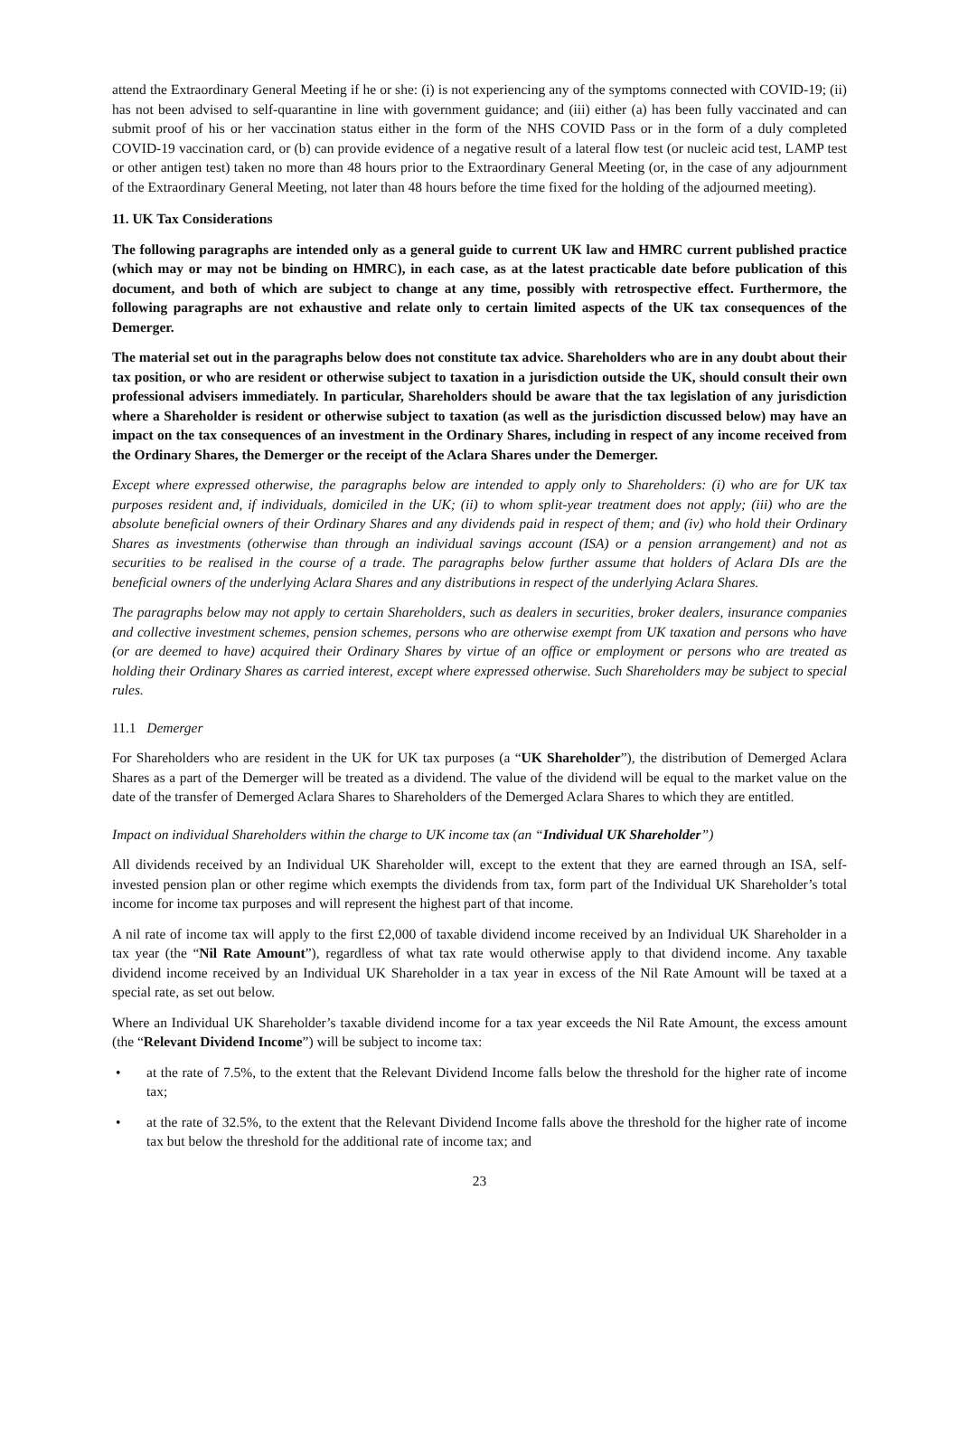attend the Extraordinary General Meeting if he or she: (i) is not experiencing any of the symptoms connected with COVID-19; (ii) has not been advised to self-quarantine in line with government guidance; and (iii) either (a) has been fully vaccinated and can submit proof of his or her vaccination status either in the form of the NHS COVID Pass or in the form of a duly completed COVID-19 vaccination card, or (b) can provide evidence of a negative result of a lateral flow test (or nucleic acid test, LAMP test or other antigen test) taken no more than 48 hours prior to the Extraordinary General Meeting (or, in the case of any adjournment of the Extraordinary General Meeting, not later than 48 hours before the time fixed for the holding of the adjourned meeting).
11. UK Tax Considerations
The following paragraphs are intended only as a general guide to current UK law and HMRC current published practice (which may or may not be binding on HMRC), in each case, as at the latest practicable date before publication of this document, and both of which are subject to change at any time, possibly with retrospective effect. Furthermore, the following paragraphs are not exhaustive and relate only to certain limited aspects of the UK tax consequences of the Demerger.
The material set out in the paragraphs below does not constitute tax advice. Shareholders who are in any doubt about their tax position, or who are resident or otherwise subject to taxation in a jurisdiction outside the UK, should consult their own professional advisers immediately. In particular, Shareholders should be aware that the tax legislation of any jurisdiction where a Shareholder is resident or otherwise subject to taxation (as well as the jurisdiction discussed below) may have an impact on the tax consequences of an investment in the Ordinary Shares, including in respect of any income received from the Ordinary Shares, the Demerger or the receipt of the Aclara Shares under the Demerger.
Except where expressed otherwise, the paragraphs below are intended to apply only to Shareholders: (i) who are for UK tax purposes resident and, if individuals, domiciled in the UK; (ii) to whom split-year treatment does not apply; (iii) who are the absolute beneficial owners of their Ordinary Shares and any dividends paid in respect of them; and (iv) who hold their Ordinary Shares as investments (otherwise than through an individual savings account (ISA) or a pension arrangement) and not as securities to be realised in the course of a trade. The paragraphs below further assume that holders of Aclara DIs are the beneficial owners of the underlying Aclara Shares and any distributions in respect of the underlying Aclara Shares.
The paragraphs below may not apply to certain Shareholders, such as dealers in securities, broker dealers, insurance companies and collective investment schemes, pension schemes, persons who are otherwise exempt from UK taxation and persons who have (or are deemed to have) acquired their Ordinary Shares by virtue of an office or employment or persons who are treated as holding their Ordinary Shares as carried interest, except where expressed otherwise. Such Shareholders may be subject to special rules.
11.1 Demerger
For Shareholders who are resident in the UK for UK tax purposes (a “UK Shareholder”), the distribution of Demerged Aclara Shares as a part of the Demerger will be treated as a dividend. The value of the dividend will be equal to the market value on the date of the transfer of Demerged Aclara Shares to Shareholders of the Demerged Aclara Shares to which they are entitled.
Impact on individual Shareholders within the charge to UK income tax (an “Individual UK Shareholder”)
All dividends received by an Individual UK Shareholder will, except to the extent that they are earned through an ISA, self-invested pension plan or other regime which exempts the dividends from tax, form part of the Individual UK Shareholder’s total income for income tax purposes and will represent the highest part of that income.
A nil rate of income tax will apply to the first £2,000 of taxable dividend income received by an Individual UK Shareholder in a tax year (the “Nil Rate Amount”), regardless of what tax rate would otherwise apply to that dividend income. Any taxable dividend income received by an Individual UK Shareholder in a tax year in excess of the Nil Rate Amount will be taxed at a special rate, as set out below.
Where an Individual UK Shareholder’s taxable dividend income for a tax year exceeds the Nil Rate Amount, the excess amount (the “Relevant Dividend Income”) will be subject to income tax:
• at the rate of 7.5%, to the extent that the Relevant Dividend Income falls below the threshold for the higher rate of income tax;
• at the rate of 32.5%, to the extent that the Relevant Dividend Income falls above the threshold for the higher rate of income tax but below the threshold for the additional rate of income tax; and
23